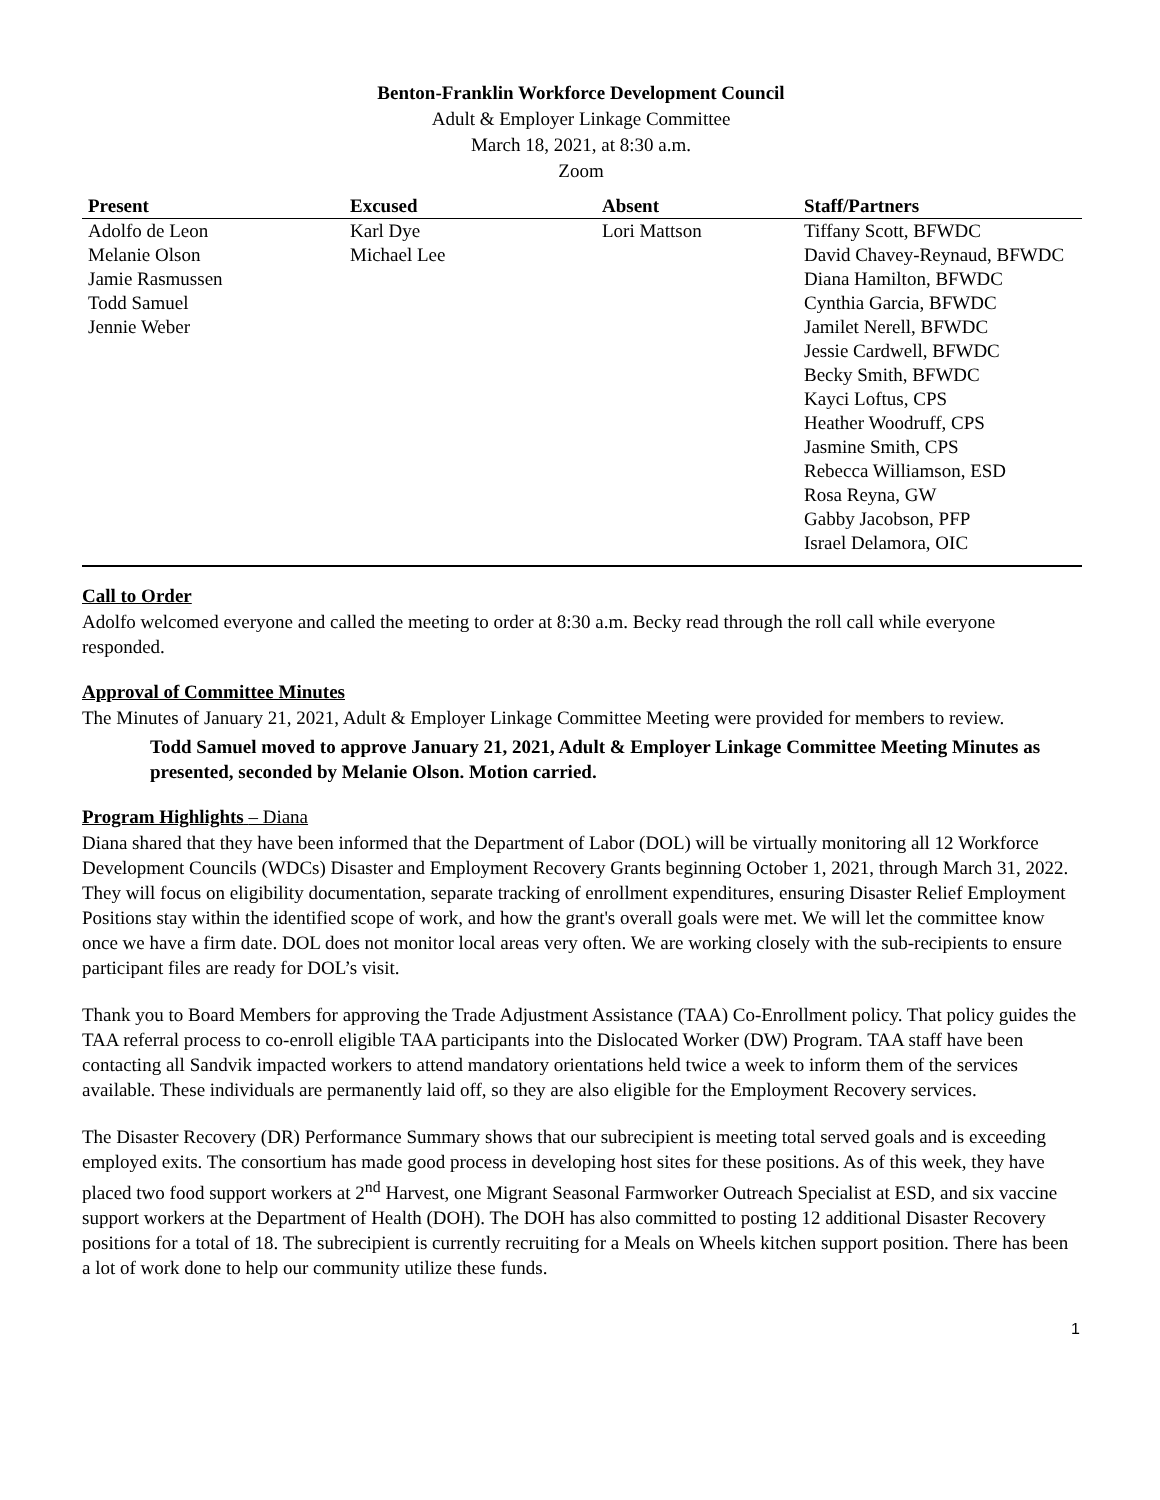Benton-Franklin Workforce Development Council
Adult & Employer Linkage Committee
March 18, 2021, at 8:30 a.m.
Zoom
| Present | Excused | Absent | Staff/Partners |
| --- | --- | --- | --- |
| Adolfo de Leon | Karl Dye | Lori Mattson | Tiffany Scott, BFWDC |
| Melanie Olson | Michael Lee | | David Chavey-Reynaud, BFWDC |
| Jamie Rasmussen | | | Diana Hamilton, BFWDC |
| Todd Samuel | | | Cynthia Garcia, BFWDC |
| Jennie Weber | | | Jamilet Nerell, BFWDC |
| | | | Jessie Cardwell, BFWDC |
| | | | Becky Smith, BFWDC |
| | | | Kayci Loftus, CPS |
| | | | Heather Woodruff, CPS |
| | | | Jasmine Smith, CPS |
| | | | Rebecca Williamson, ESD |
| | | | Rosa Reyna, GW |
| | | | Gabby Jacobson, PFP |
| | | | Israel Delamora, OIC |
Call to Order
Adolfo welcomed everyone and called the meeting to order at 8:30 a.m. Becky read through the roll call while everyone responded.
Approval of Committee Minutes
The Minutes of January 21, 2021, Adult & Employer Linkage Committee Meeting were provided for members to review.
Todd Samuel moved to approve January 21, 2021, Adult & Employer Linkage Committee Meeting Minutes as presented, seconded by Melanie Olson. Motion carried.
Program Highlights – Diana
Diana shared that they have been informed that the Department of Labor (DOL) will be virtually monitoring all 12 Workforce Development Councils (WDCs) Disaster and Employment Recovery Grants beginning October 1, 2021, through March 31, 2022. They will focus on eligibility documentation, separate tracking of enrollment expenditures, ensuring Disaster Relief Employment Positions stay within the identified scope of work, and how the grant's overall goals were met. We will let the committee know once we have a firm date. DOL does not monitor local areas very often. We are working closely with the sub-recipients to ensure participant files are ready for DOL’s visit.
Thank you to Board Members for approving the Trade Adjustment Assistance (TAA) Co-Enrollment policy. That policy guides the TAA referral process to co-enroll eligible TAA participants into the Dislocated Worker (DW) Program. TAA staff have been contacting all Sandvik impacted workers to attend mandatory orientations held twice a week to inform them of the services available. These individuals are permanently laid off, so they are also eligible for the Employment Recovery services.
The Disaster Recovery (DR) Performance Summary shows that our subrecipient is meeting total served goals and is exceeding employed exits. The consortium has made good process in developing host sites for these positions. As of this week, they have placed two food support workers at 2<sup>nd</sup> Harvest, one Migrant Seasonal Farmworker Outreach Specialist at ESD, and six vaccine support workers at the Department of Health (DOH). The DOH has also committed to posting 12 additional Disaster Recovery positions for a total of 18. The subrecipient is currently recruiting for a Meals on Wheels kitchen support position. There has been a lot of work done to help our community utilize these funds.
1